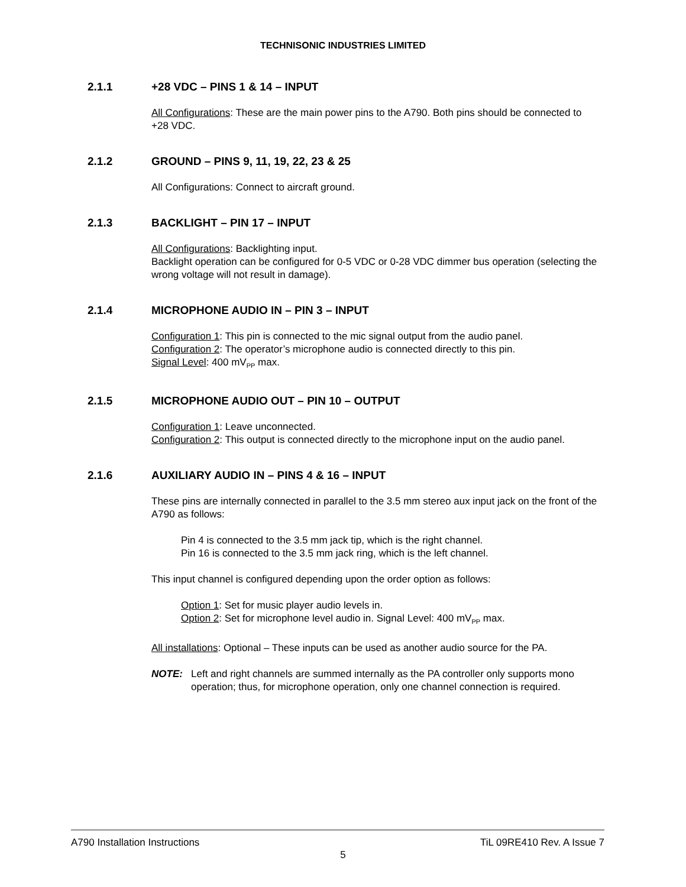TECHNISONIC INDUSTRIES LIMITED
2.1.1 +28 VDC – PINS 1 & 14 – INPUT
All Configurations: These are the main power pins to the A790. Both pins should be connected to +28 VDC.
2.1.2 GROUND – PINS 9, 11, 19, 22, 23 & 25
All Configurations: Connect to aircraft ground.
2.1.3 BACKLIGHT – PIN 17 – INPUT
All Configurations: Backlighting input.
Backlight operation can be configured for 0-5 VDC or 0-28 VDC dimmer bus operation (selecting the wrong voltage will not result in damage).
2.1.4 MICROPHONE AUDIO IN – PIN 3 – INPUT
Configuration 1: This pin is connected to the mic signal output from the audio panel.
Configuration 2: The operator’s microphone audio is connected directly to this pin.
Signal Level: 400 mV<sub>PP</sub> max.
2.1.5 MICROPHONE AUDIO OUT – PIN 10 – OUTPUT
Configuration 1: Leave unconnected.
Configuration 2: This output is connected directly to the microphone input on the audio panel.
2.1.6 AUXILIARY AUDIO IN – PINS 4 & 16 – INPUT
These pins are internally connected in parallel to the 3.5 mm stereo aux input jack on the front of the A790 as follows:
Pin 4 is connected to the 3.5 mm jack tip, which is the right channel.
Pin 16 is connected to the 3.5 mm jack ring, which is the left channel.
This input channel is configured depending upon the order option as follows:
Option 1: Set for music player audio levels in.
Option 2: Set for microphone level audio in. Signal Level: 400 mV<sub>PP</sub> max.
All installations: Optional – These inputs can be used as another audio source for the PA.
NOTE: Left and right channels are summed internally as the PA controller only supports mono operation; thus, for microphone operation, only one channel connection is required.
A790 Installation Instructions TiL 09RE410 Rev. A Issue 7
5